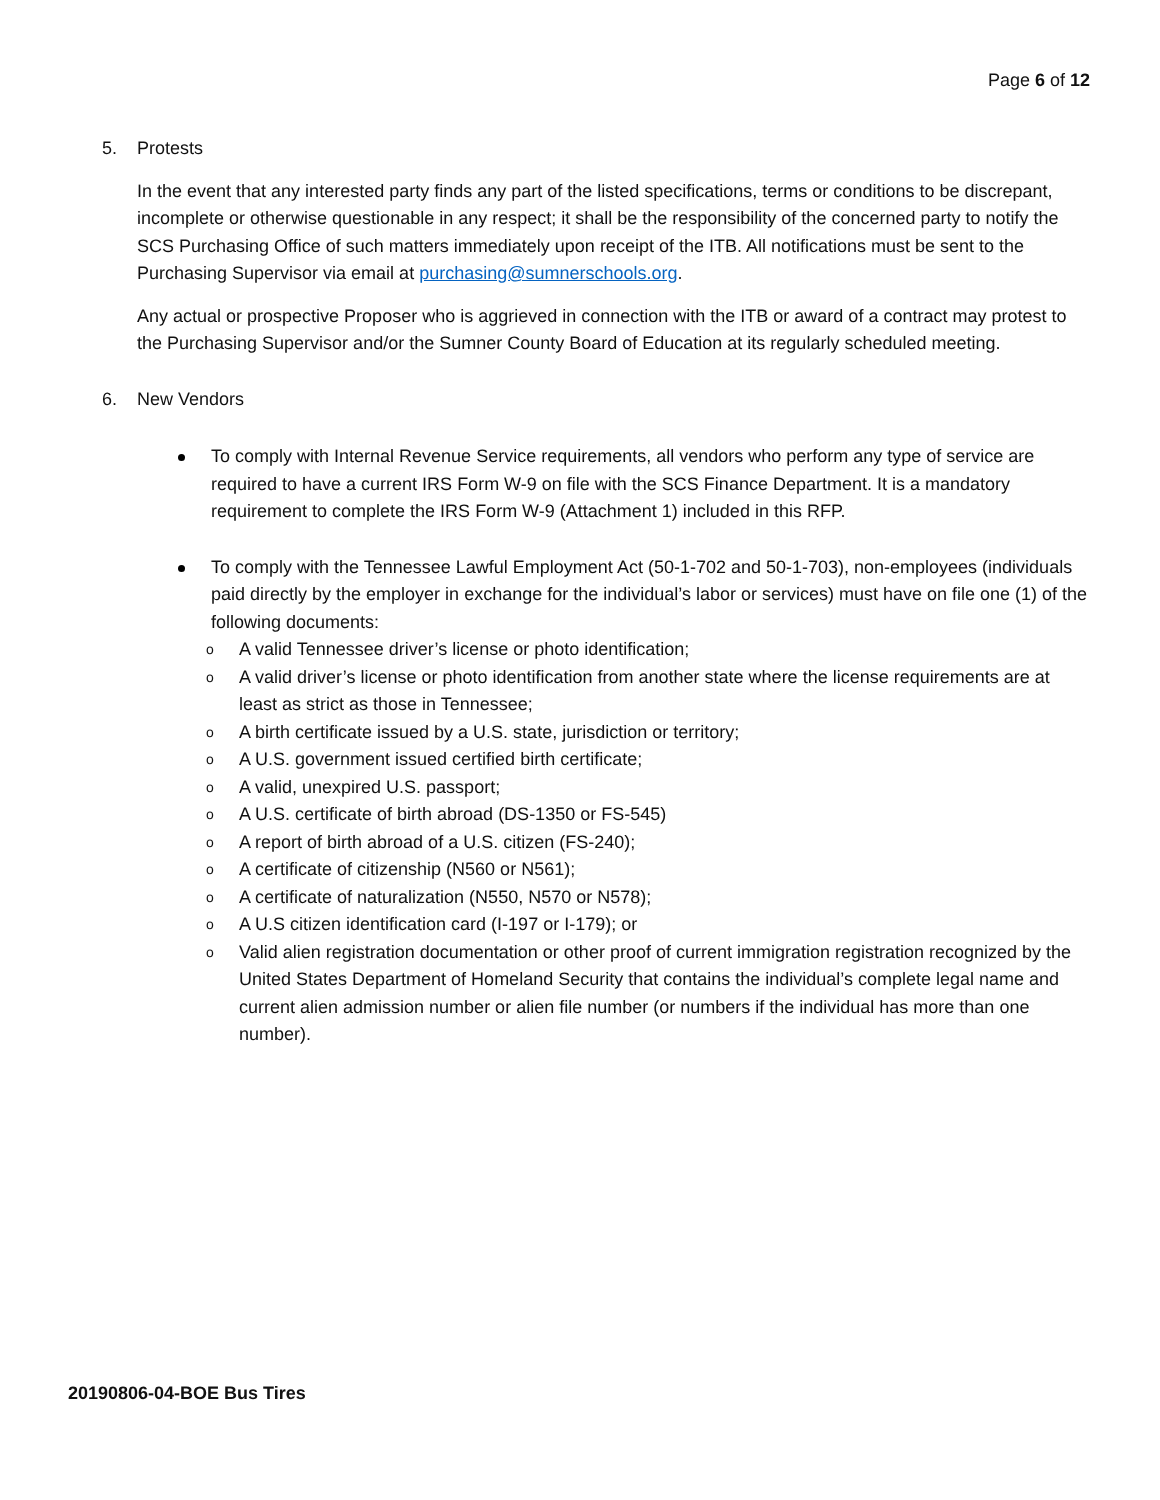Page 6 of 12
5. Protests
In the event that any interested party finds any part of the listed specifications, terms or conditions to be discrepant, incomplete or otherwise questionable in any respect; it shall be the responsibility of the concerned party to notify the SCS Purchasing Office of such matters immediately upon receipt of the ITB. All notifications must be sent to the Purchasing Supervisor via email at purchasing@sumnerschools.org.
Any actual or prospective Proposer who is aggrieved in connection with the ITB or award of a contract may protest to the Purchasing Supervisor and/or the Sumner County Board of Education at its regularly scheduled meeting.
6. New Vendors
To comply with Internal Revenue Service requirements, all vendors who perform any type of service are required to have a current IRS Form W-9 on file with the SCS Finance Department. It is a mandatory requirement to complete the IRS Form W-9 (Attachment 1) included in this RFP.
To comply with the Tennessee Lawful Employment Act (50-1-702 and 50-1-703), non-employees (individuals paid directly by the employer in exchange for the individual’s labor or services) must have on file one (1) of the following documents:
o A valid Tennessee driver’s license or photo identification;
o A valid driver’s license or photo identification from another state where the license requirements are at least as strict as those in Tennessee;
o A birth certificate issued by a U.S. state, jurisdiction or territory;
o A U.S. government issued certified birth certificate;
o A valid, unexpired U.S. passport;
o A U.S. certificate of birth abroad (DS-1350 or FS-545)
o A report of birth abroad of a U.S. citizen (FS-240);
o A certificate of citizenship (N560 or N561);
o A certificate of naturalization (N550, N570 or N578);
o A U.S citizen identification card (I-197 or I-179); or
o Valid alien registration documentation or other proof of current immigration registration recognized by the United States Department of Homeland Security that contains the individual’s complete legal name and current alien admission number or alien file number (or numbers if the individual has more than one number).
20190806-04-BOE Bus Tires